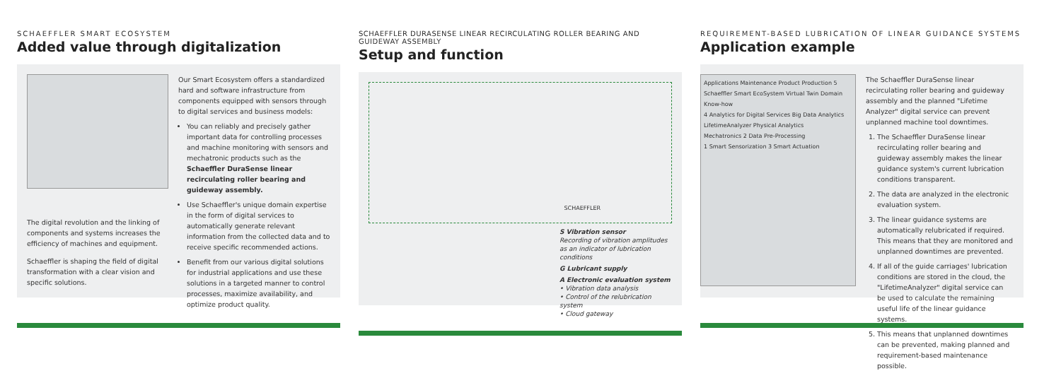SCHAEFFLER SMART ECOSYSTEM
Added value through digitalization
The digital revolution and the linking of components and systems increases the efficiency of machines and equipment.
Schaeffler is shaping the field of digital transformation with a clear vision and specific solutions.
Our Smart Ecosystem offers a standardized hard and software infrastructure from components equipped with sensors through to digital services and business models:
You can reliably and precisely gather important data for controlling processes and machine monitoring with sensors and mechatronic products such as the Schaeffler DuraSense linear recirculating roller bearing and guideway assembly.
Use Schaeffler's unique domain expertise in the form of digital services to automatically generate relevant information from the collected data and to receive specific recommended actions.
Benefit from our various digital solutions for industrial applications and use these solutions in a targeted manner to control processes, maximize availability, and optimize product quality.
SCHAEFFLER DURASENSE LINEAR RECIRCULATING ROLLER BEARING AND GUIDEWAY ASSEMBLY
Setup and function
SCHAEFFLER
S Vibration sensor
Recording of vibration amplitudes as an indicator of lubrication conditions
G Lubricant supply
A Electronic evaluation system
• Vibration data analysis
• Control of the relubrication system
• Cloud gateway
REQUIREMENT-BASED LUBRICATION OF LINEAR GUIDANCE SYSTEMS
Application example
Applications Maintenance Product Production 5
Schaeffler Smart EcoSystem Virtual Twin Domain Know-how
4 Analytics for Digital Services Big Data Analytics LifetimeAnalyzer Physical Analytics
Mechatronics 2 Data Pre-Processing
1 Smart Sensorization 3 Smart Actuation
The Schaeffler DuraSense linear recirculating roller bearing and guideway assembly and the planned "Lifetime Analyzer" digital service can prevent unplanned machine tool downtimes.
1. The Schaeffler DuraSense linear recirculating roller bearing and guideway assembly makes the linear guidance system's current lubrication conditions transparent.
2. The data are analyzed in the electronic evaluation system.
3. The linear guidance systems are automatically relubricated if required. This means that they are monitored and unplanned downtimes are prevented.
4. If all of the guide carriages' lubrication conditions are stored in the cloud, the "LifetimeAnalyzer" digital service can be used to calculate the remaining useful life of the linear guidance systems.
5. This means that unplanned downtimes can be prevented, making planned and requirement-based maintenance possible.